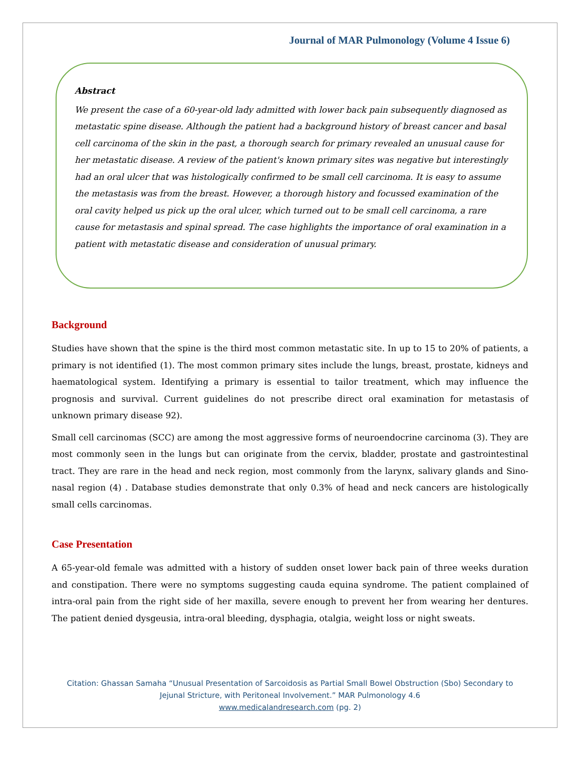Journal of MAR Pulmonology (Volume 4 Issue 6)
Abstract
We present the case of a 60-year-old lady admitted with lower back pain subsequently diagnosed as metastatic spine disease. Although the patient had a background history of breast cancer and basal cell carcinoma of the skin in the past, a thorough search for primary revealed an unusual cause for her metastatic disease. A review of the patient's known primary sites was negative but interestingly had an oral ulcer that was histologically confirmed to be small cell carcinoma. It is easy to assume the metastasis was from the breast. However, a thorough history and focussed examination of the oral cavity helped us pick up the oral ulcer, which turned out to be small cell carcinoma, a rare cause for metastasis and spinal spread. The case highlights the importance of oral examination in a patient with metastatic disease and consideration of unusual primary.
Background
Studies have shown that the spine is the third most common metastatic site. In up to 15 to 20% of patients, a primary is not identified (1). The most common primary sites include the lungs, breast, prostate, kidneys and haematological system. Identifying a primary is essential to tailor treatment, which may influence the prognosis and survival. Current guidelines do not prescribe direct oral examination for metastasis of unknown primary disease 92).
Small cell carcinomas (SCC) are among the most aggressive forms of neuroendocrine carcinoma (3). They are most commonly seen in the lungs but can originate from the cervix, bladder, prostate and gastrointestinal tract. They are rare in the head and neck region, most commonly from the larynx, salivary glands and Sino-nasal region (4) . Database studies demonstrate that only 0.3% of head and neck cancers are histologically small cells carcinomas.
Case Presentation
A 65-year-old female was admitted with a history of sudden onset lower back pain of three weeks duration and constipation. There were no symptoms suggesting cauda equina syndrome. The patient complained of intra-oral pain from the right side of her maxilla, severe enough to prevent her from wearing her dentures. The patient denied dysgeusia, intra-oral bleeding, dysphagia, otalgia, weight loss or night sweats.
Citation: Ghassan Samaha “Unusual Presentation of Sarcoidosis as Partial Small Bowel Obstruction (Sbo) Secondary to
Jejunal Stricture, with Peritoneal Involvement.” MAR Pulmonology 4.6
www.medicalandresearch.com (pg. 2)